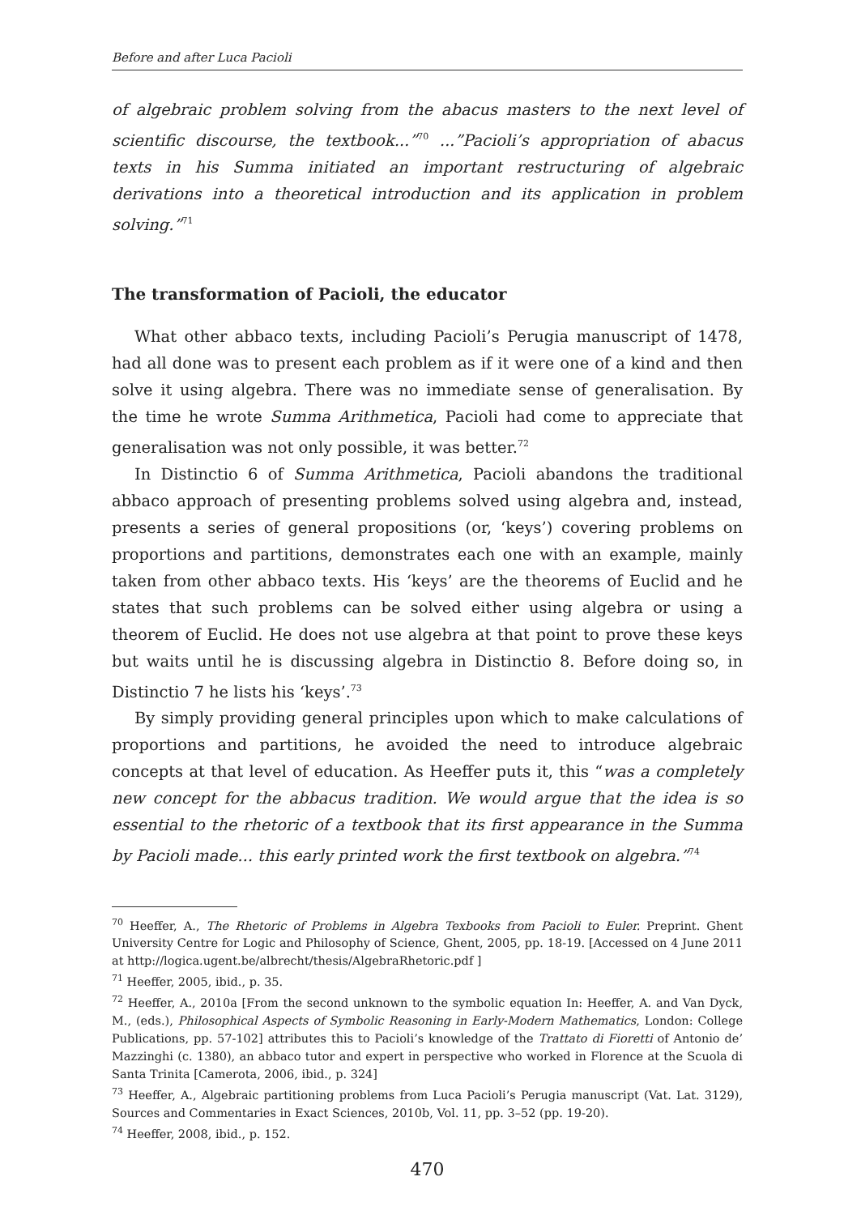Before and after Luca Pacioli
of algebraic problem solving from the abacus masters to the next level of scientific discourse, the textbook...”<sup>70</sup> ...”Pacioli’s appropriation of abacus texts in his Summa initiated an important restructuring of algebraic derivations into a theoretical introduction and its application in problem solving.”<sup>71</sup>
The transformation of Pacioli, the educator
What other abbaco texts, including Pacioli’s Perugia manuscript of 1478, had all done was to present each problem as if it were one of a kind and then solve it using algebra. There was no immediate sense of generalisation. By the time he wrote Summa Arithmetica, Pacioli had come to appreciate that generalisation was not only possible, it was better.<sup>72</sup>
In Distinctio 6 of Summa Arithmetica, Pacioli abandons the traditional abbaco approach of presenting problems solved using algebra and, instead, presents a series of general propositions (or, ‘keys’) covering problems on proportions and partitions, demonstrates each one with an example, mainly taken from other abbaco texts. His ‘keys’ are the theorems of Euclid and he states that such problems can be solved either using algebra or using a theorem of Euclid. He does not use algebra at that point to prove these keys but waits until he is discussing algebra in Distinctio 8. Before doing so, in Distinctio 7 he lists his ‘keys’.<sup>73</sup>
By simply providing general principles upon which to make calculations of proportions and partitions, he avoided the need to introduce algebraic concepts at that level of education. As Heeffer puts it, this “was a completely new concept for the abbacus tradition. We would argue that the idea is so essential to the rhetoric of a textbook that its first appearance in the Summa by Pacioli made... this early printed work the first textbook on algebra.”<sup>74</sup>
<sup>70</sup> Heeffer, A., The Rhetoric of Problems in Algebra Texbooks from Pacioli to Euler. Preprint. Ghent University Centre for Logic and Philosophy of Science, Ghent, 2005, pp. 18-19. [Accessed on 4 June 2011 at http://logica.ugent.be/albrecht/thesis/AlgebraRhetoric.pdf ]
<sup>71</sup> Heeffer, 2005, ibid., p. 35.
<sup>72</sup> Heeffer, A., 2010a [From the second unknown to the symbolic equation In: Heeffer, A. and Van Dyck, M., (eds.), Philosophical Aspects of Symbolic Reasoning in Early-Modern Mathematics, London: College Publications, pp. 57-102] attributes this to Pacioli’s knowledge of the Trattato di Fioretti of Antonio de’ Mazzinghi (c. 1380), an abbaco tutor and expert in perspective who worked in Florence at the Scuola di Santa Trinita [Camerota, 2006, ibid., p. 324]
<sup>73</sup> Heeffer, A., Algebraic partitioning problems from Luca Pacioli’s Perugia manuscript (Vat. Lat. 3129), Sources and Commentaries in Exact Sciences, 2010b, Vol. 11, pp. 3–52 (pp. 19-20).
<sup>74</sup> Heeffer, 2008, ibid., p. 152.
470